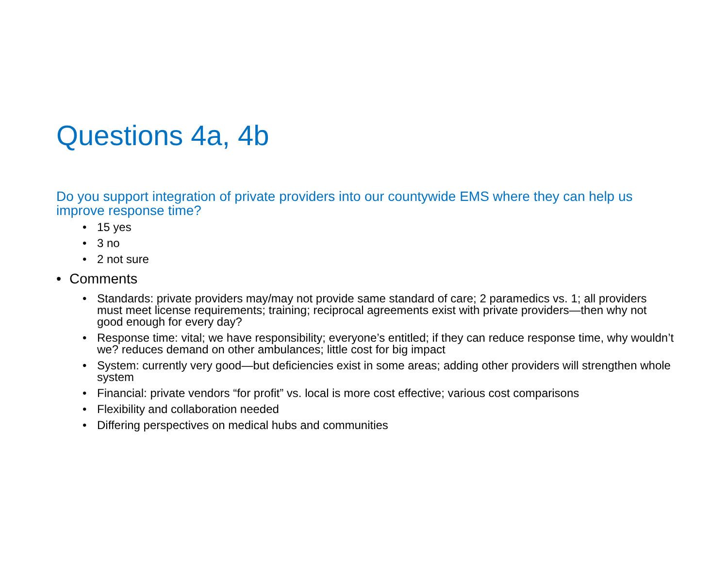Questions 4a, 4b
Do you support integration of private providers into our countywide EMS where they can help us improve response time?
15 yes
3 no
2 not sure
Comments
Standards: private providers may/may not provide same standard of care; 2 paramedics vs. 1; all providers must meet license requirements; training; reciprocal agreements exist with private providers—then why not good enough for every day?
Response time: vital; we have responsibility; everyone’s entitled; if they can reduce response time, why wouldn’t we? reduces demand on other ambulances; little cost for big impact
System: currently very good—but deficiencies exist in some areas; adding other providers will strengthen whole system
Financial: private vendors “for profit” vs. local is more cost effective; various cost comparisons
Flexibility and collaboration needed
Differing perspectives on medical hubs and communities